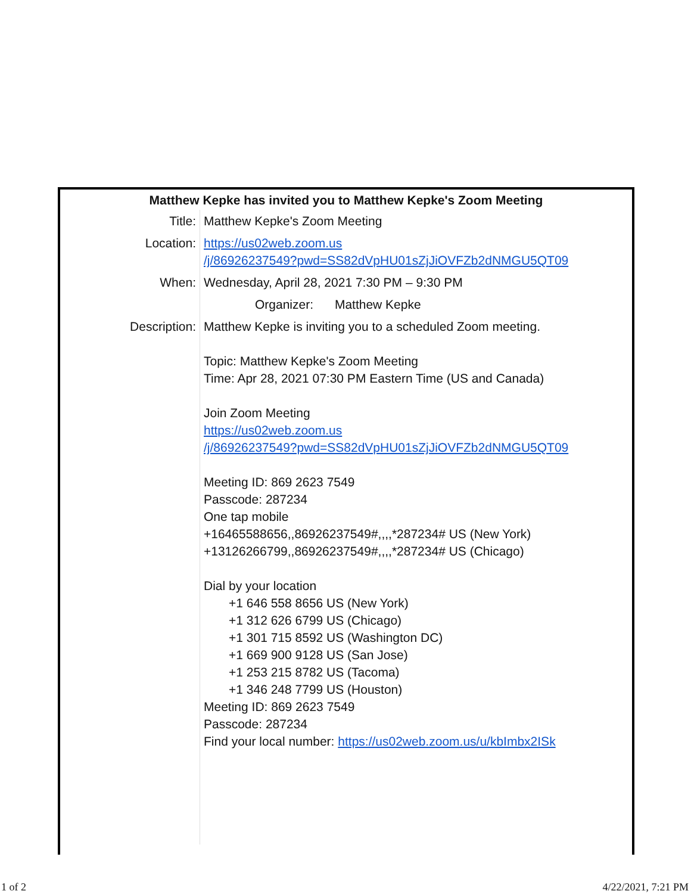Matthew Kepke has invited you to Matthew Kepke's Zoom Meeting
| Title: | Matthew Kepke's Zoom Meeting |
| Location: | https://us02web.zoom.us /j/86926237549?pwd=SS82dVpHU01sZjJiOVFZb2dNMGU5QT09 |
| When: | Wednesday, April 28, 2021 7:30 PM – 9:30 PM |
| | Organizer: Matthew Kepke |
| Description: | Matthew Kepke is inviting you to a scheduled Zoom meeting. Topic: Matthew Kepke's Zoom Meeting Time: Apr 28, 2021 07:30 PM Eastern Time (US and Canada) Join Zoom Meeting https://us02web.zoom.us /j/86926237549?pwd=SS82dVpHU01sZjJiOVFZb2dNMGU5QT09 Meeting ID: 869 2623 7549 Passcode: 287234 One tap mobile +16465588656,,86926237549#,,,,*287234# US (New York) +13126266799,,86926237549#,,,,*287234# US (Chicago) Dial by your location +1 646 558 8656 US (New York) +1 312 626 6799 US (Chicago) +1 301 715 8592 US (Washington DC) +1 669 900 9128 US (San Jose) +1 253 215 8782 US (Tacoma) +1 346 248 7799 US (Houston) Meeting ID: 869 2623 7549 Passcode: 287234 Find your local number: https://us02web.zoom.us/u/kbImbx2ISk |
1 of 2 4/22/2021, 7:21 PM